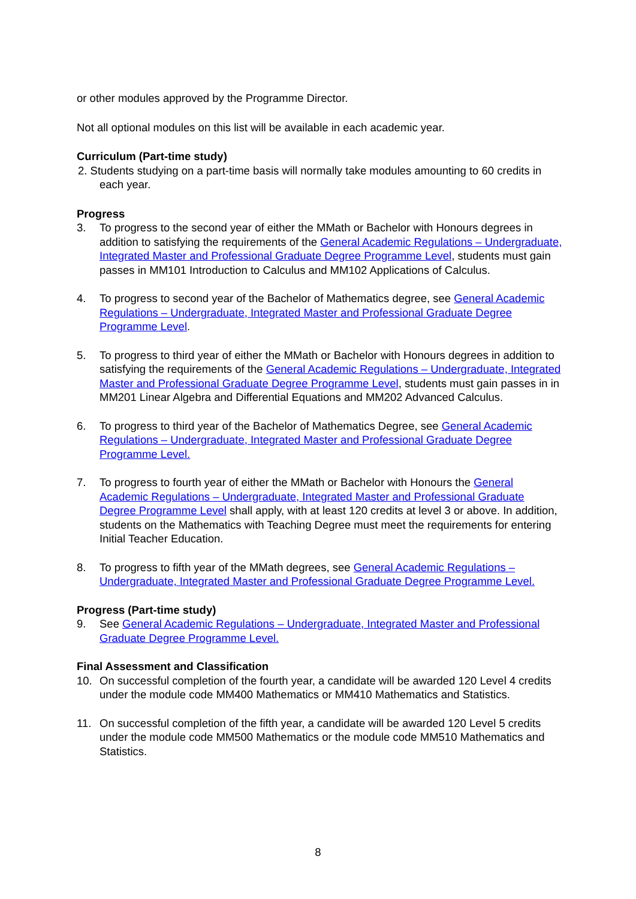or other modules approved by the Programme Director.
Not all optional modules on this list will be available in each academic year.
Curriculum (Part-time study)
2. Students studying on a part-time basis will normally take modules amounting to 60 credits in each year.
Progress
3. To progress to the second year of either the MMath or Bachelor with Honours degrees in addition to satisfying the requirements of the General Academic Regulations – Undergraduate, Integrated Master and Professional Graduate Degree Programme Level, students must gain passes in MM101 Introduction to Calculus and MM102 Applications of Calculus.
4. To progress to second year of the Bachelor of Mathematics degree, see General Academic Regulations – Undergraduate, Integrated Master and Professional Graduate Degree Programme Level.
5. To progress to third year of either the MMath or Bachelor with Honours degrees in addition to satisfying the requirements of the General Academic Regulations – Undergraduate, Integrated Master and Professional Graduate Degree Programme Level, students must gain passes in in MM201 Linear Algebra and Differential Equations and MM202 Advanced Calculus.
6. To progress to third year of the Bachelor of Mathematics Degree, see General Academic Regulations – Undergraduate, Integrated Master and Professional Graduate Degree Programme Level.
7. To progress to fourth year of either the MMath or Bachelor with Honours the General Academic Regulations – Undergraduate, Integrated Master and Professional Graduate Degree Programme Level shall apply, with at least 120 credits at level 3 or above. In addition, students on the Mathematics with Teaching Degree must meet the requirements for entering Initial Teacher Education.
8. To progress to fifth year of the MMath degrees, see General Academic Regulations – Undergraduate, Integrated Master and Professional Graduate Degree Programme Level.
Progress (Part-time study)
9. See General Academic Regulations – Undergraduate, Integrated Master and Professional Graduate Degree Programme Level.
Final Assessment and Classification
10. On successful completion of the fourth year, a candidate will be awarded 120 Level 4 credits under the module code MM400 Mathematics or MM410 Mathematics and Statistics.
11. On successful completion of the fifth year, a candidate will be awarded 120 Level 5 credits under the module code MM500 Mathematics or the module code MM510 Mathematics and Statistics.
8